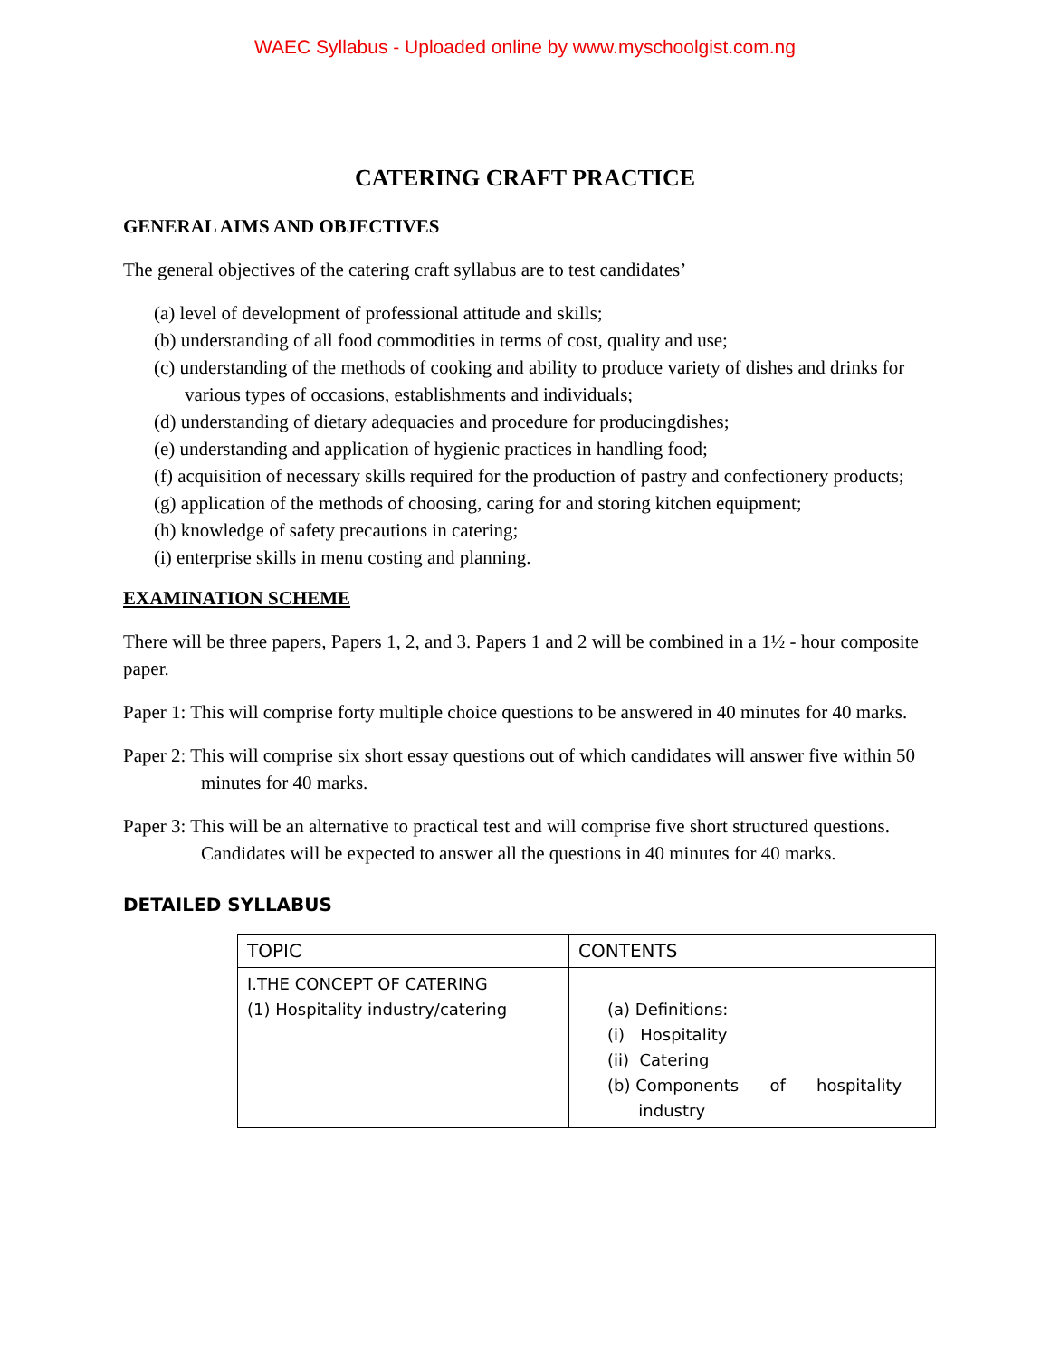WAEC Syllabus - Uploaded online by www.myschoolgist.com.ng
CATERING CRAFT PRACTICE
GENERAL AIMS AND OBJECTIVES
The general objectives of the catering craft syllabus are to test candidates’
(a) level of development of professional attitude and skills;
(b) understanding of all food commodities in terms of cost, quality and use;
(c) understanding of the methods of cooking and ability to produce variety of dishes and drinks for various types of occasions, establishments and individuals;
(d) understanding of dietary adequacies and procedure for producingdishes;
(e) understanding and application of hygienic practices in handling food;
(f) acquisition of necessary skills required for the production of pastry and confectionery products;
(g) application of the methods of choosing, caring for and storing kitchen equipment;
(h) knowledge of safety precautions in catering;
(i) enterprise skills in menu costing and planning.
EXAMINATION SCHEME
There will be three papers, Papers 1, 2, and 3. Papers 1 and 2 will be combined in a 1½ - hour composite paper.
Paper 1: This will comprise forty multiple choice questions to be answered in 40 minutes for 40 marks.
Paper 2: This will comprise six short essay questions out of which candidates will answer five within 50 minutes for 40 marks.
Paper 3: This will be an alternative to practical test and will comprise five short structured questions. Candidates will be expected to answer all the questions in 40 minutes for 40 marks.
DETAILED SYLLABUS
| TOPIC | CONTENTS |
| --- | --- |
| I.THE CONCEPT OF CATERING (1) Hospitality industry/catering | (a) Definitions: (i) Hospitality (ii) Catering (b) Components of hospitality industry |